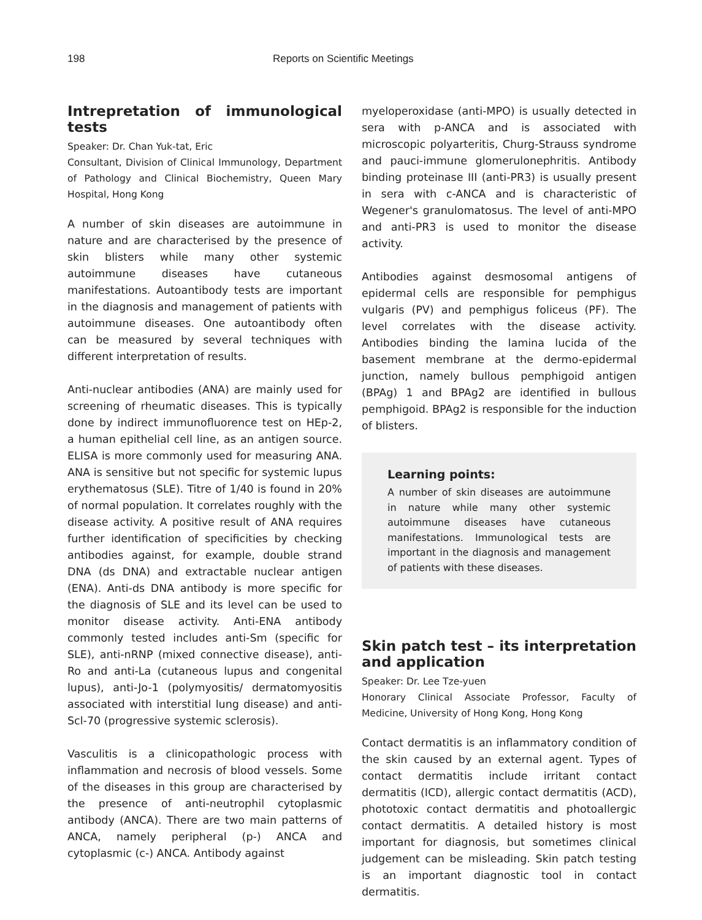198 Reports on Scientific Meetings
Intrepretation of immunological tests
Speaker: Dr. Chan Yuk-tat, Eric
Consultant, Division of Clinical Immunology, Department of Pathology and Clinical Biochemistry, Queen Mary Hospital, Hong Kong
A number of skin diseases are autoimmune in nature and are characterised by the presence of skin blisters while many other systemic autoimmune diseases have cutaneous manifestations. Autoantibody tests are important in the diagnosis and management of patients with autoimmune diseases. One autoantibody often can be measured by several techniques with different interpretation of results.
Anti-nuclear antibodies (ANA) are mainly used for screening of rheumatic diseases. This is typically done by indirect immunofluorence test on HEp-2, a human epithelial cell line, as an antigen source. ELISA is more commonly used for measuring ANA. ANA is sensitive but not specific for systemic lupus erythematosus (SLE). Titre of 1/40 is found in 20% of normal population. It correlates roughly with the disease activity. A positive result of ANA requires further identification of specificities by checking antibodies against, for example, double strand DNA (ds DNA) and extractable nuclear antigen (ENA). Anti-ds DNA antibody is more specific for the diagnosis of SLE and its level can be used to monitor disease activity. Anti-ENA antibody commonly tested includes anti-Sm (specific for SLE), anti-nRNP (mixed connective disease), anti-Ro and anti-La (cutaneous lupus and congenital lupus), anti-Jo-1 (polymyositis/ dermatomyositis associated with interstitial lung disease) and anti-Scl-70 (progressive systemic sclerosis).
Vasculitis is a clinicopathologic process with inflammation and necrosis of blood vessels. Some of the diseases in this group are characterised by the presence of anti-neutrophil cytoplasmic antibody (ANCA). There are two main patterns of ANCA, namely peripheral (p-) ANCA and cytoplasmic (c-) ANCA. Antibody against
myeloperoxidase (anti-MPO) is usually detected in sera with p-ANCA and is associated with microscopic polyarteritis, Churg-Strauss syndrome and pauci-immune glomerulonephritis. Antibody binding proteinase III (anti-PR3) is usually present in sera with c-ANCA and is characteristic of Wegener's granulomatosus. The level of anti-MPO and anti-PR3 is used to monitor the disease activity.
Antibodies against desmosomal antigens of epidermal cells are responsible for pemphigus vulgaris (PV) and pemphigus foliceus (PF). The level correlates with the disease activity. Antibodies binding the lamina lucida of the basement membrane at the dermo-epidermal junction, namely bullous pemphigoid antigen (BPAg) 1 and BPAg2 are identified in bullous pemphigoid. BPAg2 is responsible for the induction of blisters.
Learning points:
A number of skin diseases are autoimmune in nature while many other systemic autoimmune diseases have cutaneous manifestations. Immunological tests are important in the diagnosis and management of patients with these diseases.
Skin patch test – its interpretation and application
Speaker: Dr. Lee Tze-yuen
Honorary Clinical Associate Professor, Faculty of Medicine, University of Hong Kong, Hong Kong
Contact dermatitis is an inflammatory condition of the skin caused by an external agent. Types of contact dermatitis include irritant contact dermatitis (ICD), allergic contact dermatitis (ACD), phototoxic contact dermatitis and photoallergic contact dermatitis. A detailed history is most important for diagnosis, but sometimes clinical judgement can be misleading. Skin patch testing is an important diagnostic tool in contact dermatitis.